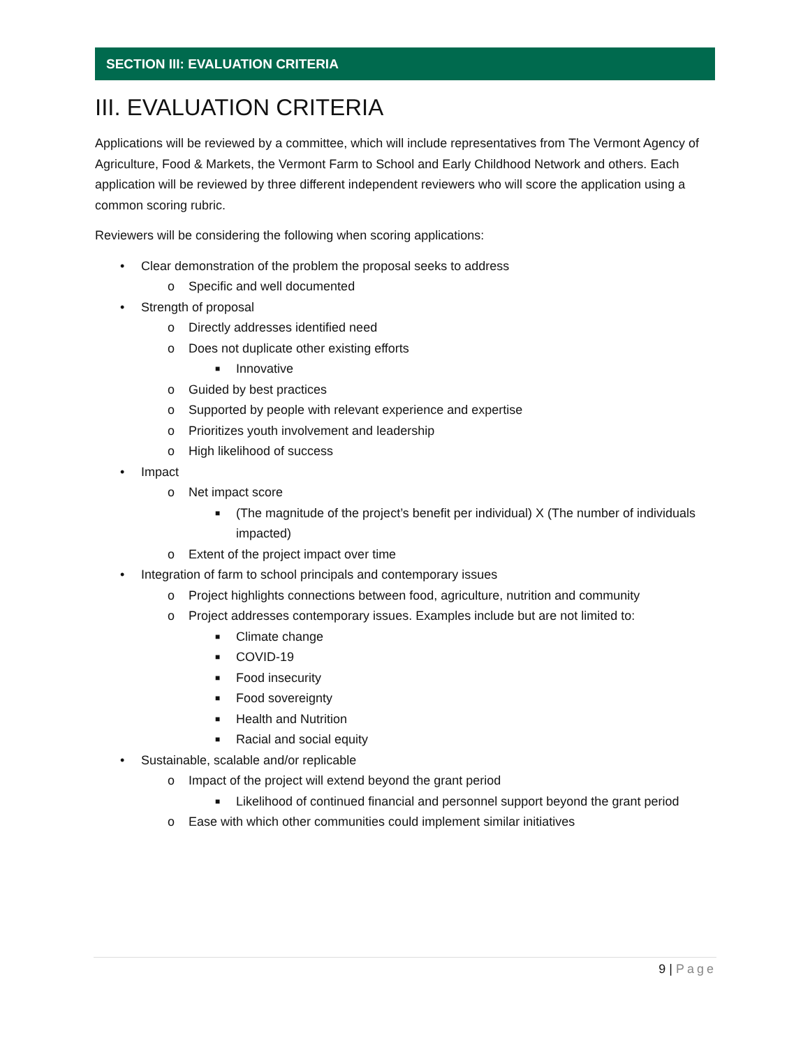SECTION III: EVALUATION CRITERIA
III. EVALUATION CRITERIA
Applications will be reviewed by a committee, which will include representatives from The Vermont Agency of Agriculture, Food & Markets, the Vermont Farm to School and Early Childhood Network and others. Each application will be reviewed by three different independent reviewers who will score the application using a common scoring rubric.
Reviewers will be considering the following when scoring applications:
• Clear demonstration of the problem the proposal seeks to address
o Specific and well documented
• Strength of proposal
o Directly addresses identified need
o Does not duplicate other existing efforts
■ Innovative
o Guided by best practices
o Supported by people with relevant experience and expertise
o Prioritizes youth involvement and leadership
o High likelihood of success
• Impact
o Net impact score
■ (The magnitude of the project’s benefit per individual) X (The number of individuals impacted)
o Extent of the project impact over time
• Integration of farm to school principals and contemporary issues
o Project highlights connections between food, agriculture, nutrition and community
o Project addresses contemporary issues. Examples include but are not limited to:
■ Climate change
■ COVID-19
■ Food insecurity
■ Food sovereignty
■ Health and Nutrition
■ Racial and social equity
• Sustainable, scalable and/or replicable
o Impact of the project will extend beyond the grant period
■ Likelihood of continued financial and personnel support beyond the grant period
o Ease with which other communities could implement similar initiatives
9 | Page